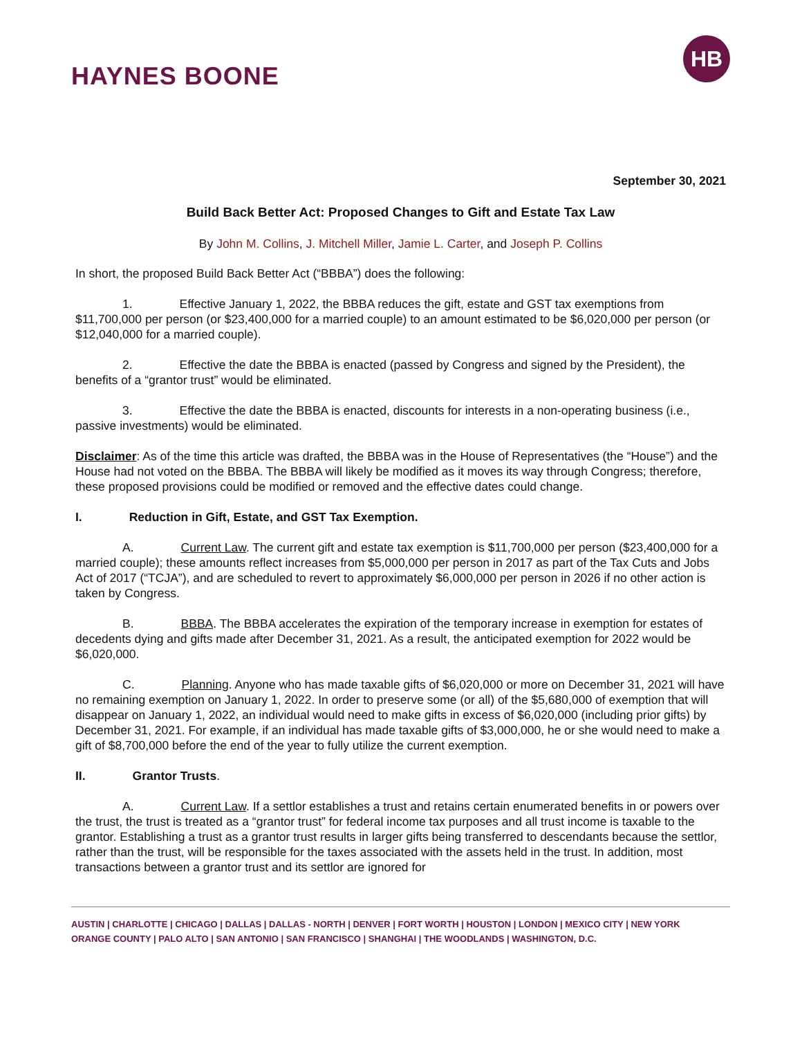HAYNES BOONE
HB
September 30, 2021
Build Back Better Act: Proposed Changes to Gift and Estate Tax Law
By John M. Collins, J. Mitchell Miller, Jamie L. Carter, and Joseph P. Collins
In short, the proposed Build Back Better Act (“BBBA”) does the following:
1. Effective January 1, 2022, the BBBA reduces the gift, estate and GST tax exemptions from $11,700,000 per person (or $23,400,000 for a married couple) to an amount estimated to be $6,020,000 per person (or $12,040,000 for a married couple).
2. Effective the date the BBBA is enacted (passed by Congress and signed by the President), the benefits of a “grantor trust” would be eliminated.
3. Effective the date the BBBA is enacted, discounts for interests in a non-operating business (i.e., passive investments) would be eliminated.
Disclaimer: As of the time this article was drafted, the BBBA was in the House of Representatives (the “House”) and the House had not voted on the BBBA. The BBBA will likely be modified as it moves its way through Congress; therefore, these proposed provisions could be modified or removed and the effective dates could change.
I. Reduction in Gift, Estate, and GST Tax Exemption.
A. Current Law. The current gift and estate tax exemption is $11,700,000 per person ($23,400,000 for a married couple); these amounts reflect increases from $5,000,000 per person in 2017 as part of the Tax Cuts and Jobs Act of 2017 (“TCJA”), and are scheduled to revert to approximately $6,000,000 per person in 2026 if no other action is taken by Congress.
B. BBBA. The BBBA accelerates the expiration of the temporary increase in exemption for estates of decedents dying and gifts made after December 31, 2021. As a result, the anticipated exemption for 2022 would be $6,020,000.
C. Planning. Anyone who has made taxable gifts of $6,020,000 or more on December 31, 2021 will have no remaining exemption on January 1, 2022. In order to preserve some (or all) of the $5,680,000 of exemption that will disappear on January 1, 2022, an individual would need to make gifts in excess of $6,020,000 (including prior gifts) by December 31, 2021. For example, if an individual has made taxable gifts of $3,000,000, he or she would need to make a gift of $8,700,000 before the end of the year to fully utilize the current exemption.
II. Grantor Trusts.
A. Current Law. If a settlor establishes a trust and retains certain enumerated benefits in or powers over the trust, the trust is treated as a “grantor trust” for federal income tax purposes and all trust income is taxable to the grantor. Establishing a trust as a grantor trust results in larger gifts being transferred to descendants because the settlor, rather than the trust, will be responsible for the taxes associated with the assets held in the trust. In addition, most transactions between a grantor trust and its settlor are ignored for
AUSTIN | CHARLOTTE | CHICAGO | DALLAS | DALLAS - NORTH | DENVER | FORT WORTH | HOUSTON | LONDON | MEXICO CITY | NEW YORK
ORANGE COUNTY | PALO ALTO | SAN ANTONIO | SAN FRANCISCO | SHANGHAI | THE WOODLANDS | WASHINGTON, D.C.